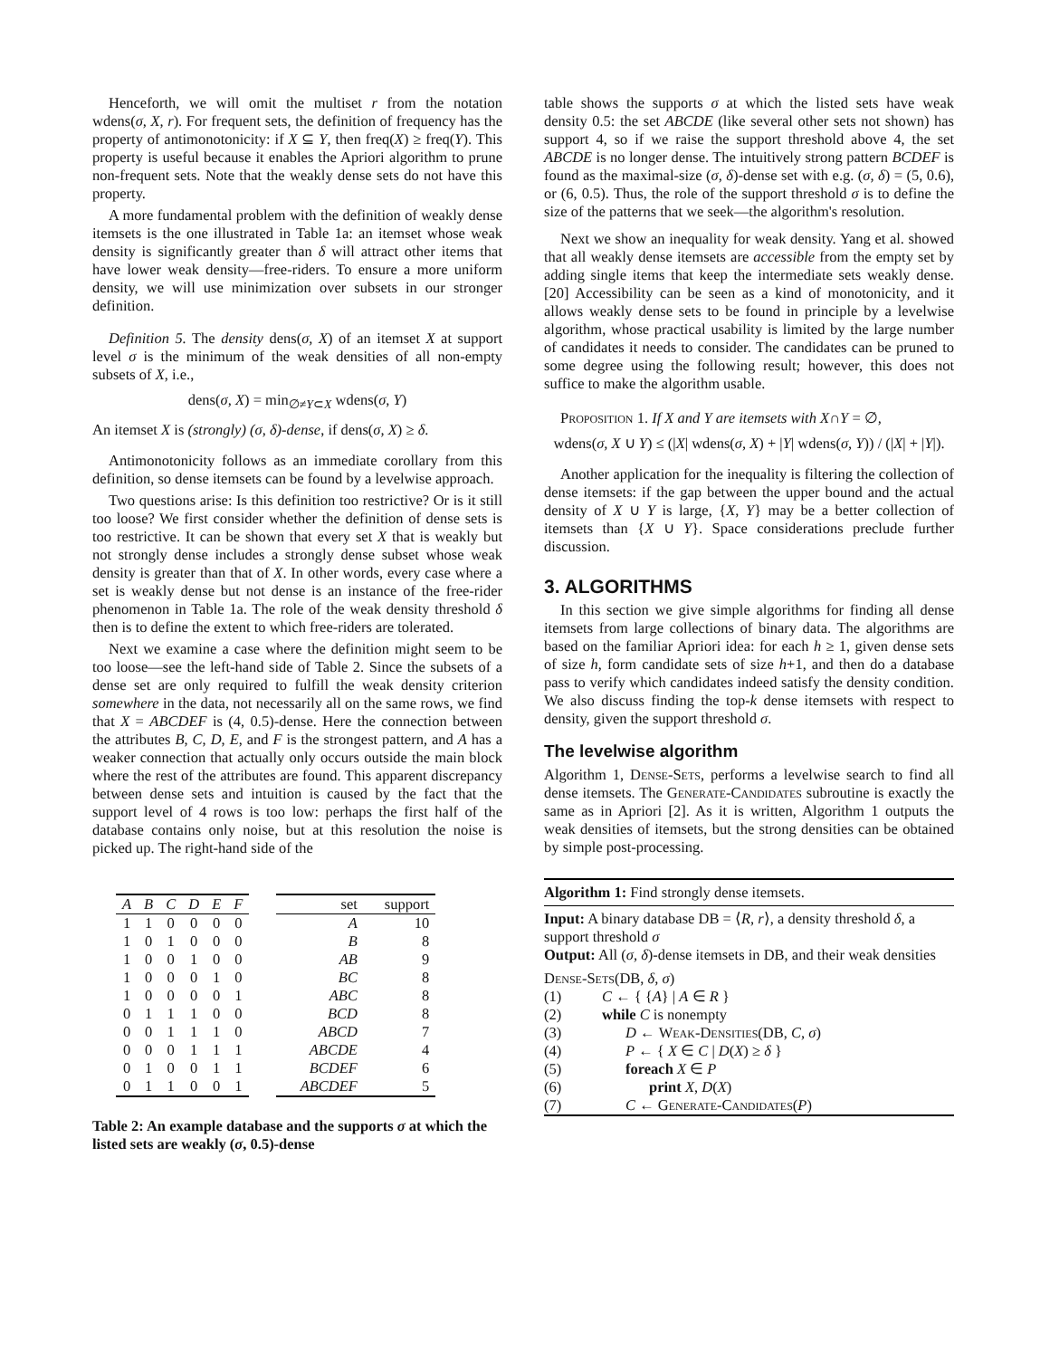Henceforth, we will omit the multiset r from the notation wdens(σ, X, r). For frequent sets, the definition of frequency has the property of antimonotonicity: if X ⊆ Y, then freq(X) ≥ freq(Y). This property is useful because it enables the Apriori algorithm to prune non-frequent sets. Note that the weakly dense sets do not have this property.
A more fundamental problem with the definition of weakly dense itemsets is the one illustrated in Table 1a: an itemset whose weak density is significantly greater than δ will attract other items that have lower weak density—free-riders. To ensure a more uniform density, we will use minimization over subsets in our stronger definition.
Definition 5. The density dens(σ, X) of an itemset X at support level σ is the minimum of the weak densities of all non-empty subsets of X, i.e.,
dens(σ, X) = min<sub>∅≠Y⊂X</sub> wdens(σ, Y)
An itemset X is (strongly) (σ, δ)-dense, if dens(σ, X) ≥ δ.
Antimonotonicity follows as an immediate corollary from this definition, so dense itemsets can be found by a levelwise approach.
Two questions arise: Is this definition too restrictive? Or is it still too loose? We first consider whether the definition of dense sets is too restrictive. It can be shown that every set X that is weakly but not strongly dense includes a strongly dense subset whose weak density is greater than that of X. In other words, every case where a set is weakly dense but not dense is an instance of the free-rider phenomenon in Table 1a. The role of the weak density threshold δ then is to define the extent to which free-riders are tolerated.
Next we examine a case where the definition might seem to be too loose—see the left-hand side of Table 2. Since the subsets of a dense set are only required to fulfill the weak density criterion somewhere in the data, not necessarily all on the same rows, we find that X = ABCDEF is (4, 0.5)-dense. Here the connection between the attributes B, C, D, E, and F is the strongest pattern, and A has a weaker connection that actually only occurs outside the main block where the rest of the attributes are found. This apparent discrepancy between dense sets and intuition is caused by the fact that the support level of 4 rows is too low: perhaps the first half of the database contains only noise, but at this resolution the noise is picked up. The right-hand side of the
| A | B | C | D | E | F |
| --- | --- | --- | --- | --- | --- |
| 1 | 1 | 0 | 0 | 0 | 0 |
| 1 | 0 | 1 | 0 | 0 | 0 |
| 1 | 0 | 0 | 1 | 0 | 0 |
| 1 | 0 | 0 | 0 | 1 | 0 |
| 1 | 0 | 0 | 0 | 0 | 1 |
| 0 | 1 | 1 | 1 | 0 | 0 |
| 0 | 0 | 1 | 1 | 1 | 0 |
| 0 | 0 | 0 | 1 | 1 | 1 |
| 0 | 1 | 0 | 0 | 1 | 1 |
| 0 | 1 | 1 | 0 | 0 | 1 |
| set | support |
| --- | --- |
| A | 10 |
| B | 8 |
| AB | 9 |
| BC | 8 |
| ABC | 8 |
| BCD | 8 |
| ABCD | 7 |
| ABCDE | 4 |
| BCDEF | 6 |
| ABCDEF | 5 |
Table 2: An example database and the supports σ at which the listed sets are weakly (σ, 0.5)-dense
table shows the supports σ at which the listed sets have weak density 0.5: the set ABCDE (like several other sets not shown) has support 4, so if we raise the support threshold above 4, the set ABCDE is no longer dense. The intuitively strong pattern BCDEF is found as the maximal-size (σ, δ)-dense set with e.g. (σ, δ) = (5, 0.6), or (6, 0.5). Thus, the role of the support threshold σ is to define the size of the patterns that we seek—the algorithm's resolution.
Next we show an inequality for weak density. Yang et al. showed that all weakly dense itemsets are accessible from the empty set by adding single items that keep the intermediate sets weakly dense. [20] Accessibility can be seen as a kind of monotonicity, and it allows weakly dense sets to be found in principle by a levelwise algorithm, whose practical usability is limited by the large number of candidates it needs to consider. The candidates can be pruned to some degree using the following result; however, this does not suffice to make the algorithm usable.
Proposition 1. If X and Y are itemsets with X∩Y = ∅,
wdens(σ, X ∪ Y) ≤ (|X| wdens(σ, X) + |Y| wdens(σ, Y)) / (|X| + |Y|).
Another application for the inequality is filtering the collection of dense itemsets: if the gap between the upper bound and the actual density of X ∪ Y is large, {X, Y} may be a better collection of itemsets than {X ∪ Y}. Space considerations preclude further discussion.
3. ALGORITHMS
In this section we give simple algorithms for finding all dense itemsets from large collections of binary data. The algorithms are based on the familiar Apriori idea: for each h ≥ 1, given dense sets of size h, form candidate sets of size h+1, and then do a database pass to verify which candidates indeed satisfy the density condition. We also discuss finding the top-k dense itemsets with respect to density, given the support threshold σ.
The levelwise algorithm
Algorithm 1, Dense-Sets, performs a levelwise search to find all dense itemsets. The Generate-Candidates subroutine is exactly the same as in Apriori [2]. As it is written, Algorithm 1 outputs the weak densities of itemsets, but the strong densities can be obtained by simple post-processing.
Algorithm 1: Find strongly dense itemsets.
Input: A binary database DB = ⟨R, r⟩, a density threshold δ, a support threshold σ
Output: All (σ, δ)-dense itemsets in DB, and their weak densities
Dense-Sets(DB, δ, σ)
(1) C ← { {A} | A ∈ R }
(2) while C is nonempty
(3) D ← Weak-Densities(DB, C, σ)
(4) P ← { X ∈ C | D(X) ≥ δ }
(5) foreach X ∈ P
(6) print X, D(X)
(7) C ← Generate-Candidates(P)